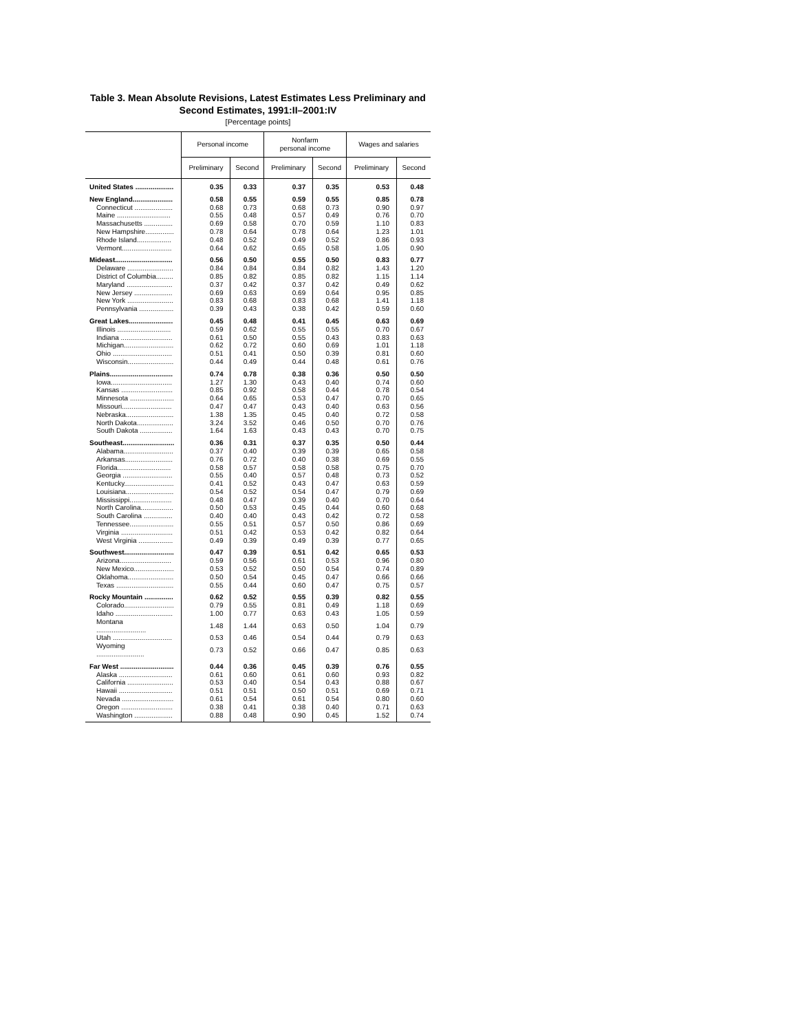Table 3. Mean Absolute Revisions, Latest Estimates Less Preliminary and Second Estimates, 1991:II–2001:IV
[Percentage points]
| | Personal income | | Nonfarm personal income | | Wages and salaries | |
| --- | --- | --- | --- | --- | --- | --- |
| | Preliminary | Second | Preliminary | Second | Preliminary | Second |
| United States .................... | 0.35 | 0.33 | 0.37 | 0.35 | 0.53 | 0.48 |
| New England..................... | 0.58 | 0.55 | 0.59 | 0.55 | 0.85 | 0.78 |
| Connecticut .................... | 0.68 | 0.73 | 0.68 | 0.73 | 0.90 | 0.97 |
| Maine ............................ | 0.55 | 0.48 | 0.57 | 0.49 | 0.76 | 0.70 |
| Massachusetts ............... | 0.69 | 0.58 | 0.70 | 0.59 | 1.10 | 0.83 |
| New Hampshire............... | 0.78 | 0.64 | 0.78 | 0.64 | 1.23 | 1.01 |
| Rhode Island.................. | 0.48 | 0.52 | 0.49 | 0.52 | 0.86 | 0.93 |
| Vermont.......................... | 0.64 | 0.62 | 0.65 | 0.58 | 1.05 | 0.90 |
| Mideast.............................. | 0.56 | 0.50 | 0.55 | 0.50 | 0.83 | 0.77 |
| Delaware ........................ | 0.84 | 0.84 | 0.84 | 0.82 | 1.43 | 1.20 |
| District of Columbia......... | 0.85 | 0.82 | 0.85 | 0.82 | 1.15 | 1.14 |
| Maryland ........................ | 0.37 | 0.42 | 0.37 | 0.42 | 0.49 | 0.62 |
| New Jersey .................... | 0.69 | 0.63 | 0.69 | 0.64 | 0.95 | 0.85 |
| New York ........................ | 0.83 | 0.68 | 0.83 | 0.68 | 1.41 | 1.18 |
| Pennsylvania .................. | 0.39 | 0.43 | 0.38 | 0.42 | 0.59 | 0.60 |
| Great Lakes....................... | 0.45 | 0.48 | 0.41 | 0.45 | 0.63 | 0.69 |
| Illinois ............................ | 0.59 | 0.62 | 0.55 | 0.55 | 0.70 | 0.67 |
| Indiana ........................... | 0.61 | 0.50 | 0.55 | 0.43 | 0.83 | 0.63 |
| Michigan.......................... | 0.62 | 0.72 | 0.60 | 0.69 | 1.01 | 1.18 |
| Ohio ............................... | 0.51 | 0.41 | 0.50 | 0.39 | 0.81 | 0.60 |
| Wisconsin........................ | 0.44 | 0.49 | 0.44 | 0.48 | 0.61 | 0.76 |
| Plains................................. | 0.74 | 0.78 | 0.38 | 0.36 | 0.50 | 0.50 |
| Iowa................................ | 1.27 | 1.30 | 0.43 | 0.40 | 0.74 | 0.60 |
| Kansas ........................... | 0.85 | 0.92 | 0.58 | 0.44 | 0.78 | 0.54 |
| Minnesota ....................... | 0.64 | 0.65 | 0.53 | 0.47 | 0.70 | 0.65 |
| Missouri.......................... | 0.47 | 0.47 | 0.43 | 0.40 | 0.63 | 0.56 |
| Nebraska......................... | 1.38 | 1.35 | 0.45 | 0.40 | 0.72 | 0.58 |
| North Dakota................... | 3.24 | 3.52 | 0.46 | 0.50 | 0.70 | 0.76 |
| South Dakota ................. | 1.64 | 1.63 | 0.43 | 0.43 | 0.70 | 0.75 |
| Southeast........................... | 0.36 | 0.31 | 0.37 | 0.35 | 0.50 | 0.44 |
| Alabama.......................... | 0.37 | 0.40 | 0.39 | 0.39 | 0.65 | 0.58 |
| Arkansas......................... | 0.76 | 0.72 | 0.40 | 0.38 | 0.69 | 0.55 |
| Florida............................ | 0.58 | 0.57 | 0.58 | 0.58 | 0.75 | 0.70 |
| Georgia .......................... | 0.55 | 0.40 | 0.57 | 0.48 | 0.73 | 0.52 |
| Kentucky.......................... | 0.41 | 0.52 | 0.43 | 0.47 | 0.63 | 0.59 |
| Louisiana......................... | 0.54 | 0.52 | 0.54 | 0.47 | 0.79 | 0.69 |
| Mississippi...................... | 0.48 | 0.47 | 0.39 | 0.40 | 0.70 | 0.64 |
| North Carolina................. | 0.50 | 0.53 | 0.45 | 0.44 | 0.60 | 0.68 |
| South Carolina ............... | 0.40 | 0.40 | 0.43 | 0.42 | 0.72 | 0.58 |
| Tennessee....................... | 0.55 | 0.51 | 0.57 | 0.50 | 0.86 | 0.69 |
| Virginia ........................... | 0.51 | 0.42 | 0.53 | 0.42 | 0.82 | 0.64 |
| West Virginia .................. | 0.49 | 0.39 | 0.49 | 0.39 | 0.77 | 0.65 |
| Southwest.......................... | 0.47 | 0.39 | 0.51 | 0.42 | 0.65 | 0.53 |
| Arizona........................... | 0.59 | 0.56 | 0.61 | 0.53 | 0.96 | 0.80 |
| New Mexico..................... | 0.53 | 0.52 | 0.50 | 0.54 | 0.74 | 0.89 |
| Oklahoma........................ | 0.50 | 0.54 | 0.45 | 0.47 | 0.66 | 0.66 |
| Texas .............................. | 0.55 | 0.44 | 0.60 | 0.47 | 0.75 | 0.57 |
| Rocky Mountain ............... | 0.62 | 0.52 | 0.55 | 0.39 | 0.82 | 0.55 |
| Colorado.......................... | 0.79 | 0.55 | 0.81 | 0.49 | 1.18 | 0.69 |
| Idaho .............................. | 1.00 | 0.77 | 0.63 | 0.43 | 1.05 | 0.59 |
| Montana .......................... | 1.48 | 1.44 | 0.63 | 0.50 | 1.04 | 0.79 |
| Utah ............................... | 0.53 | 0.46 | 0.54 | 0.44 | 0.79 | 0.63 |
| Wyoming ......................... | 0.73 | 0.52 | 0.66 | 0.47 | 0.85 | 0.63 |
| Far West ............................ | 0.44 | 0.36 | 0.45 | 0.39 | 0.76 | 0.55 |
| Alaska ............................ | 0.61 | 0.60 | 0.61 | 0.60 | 0.93 | 0.82 |
| California ........................ | 0.53 | 0.40 | 0.54 | 0.43 | 0.88 | 0.67 |
| Hawaii ............................ | 0.51 | 0.51 | 0.50 | 0.51 | 0.69 | 0.71 |
| Nevada ........................... | 0.61 | 0.54 | 0.61 | 0.54 | 0.80 | 0.60 |
| Oregon ........................... | 0.38 | 0.41 | 0.38 | 0.40 | 0.71 | 0.63 |
| Washington .................... | 0.88 | 0.48 | 0.90 | 0.45 | 1.52 | 0.74 |